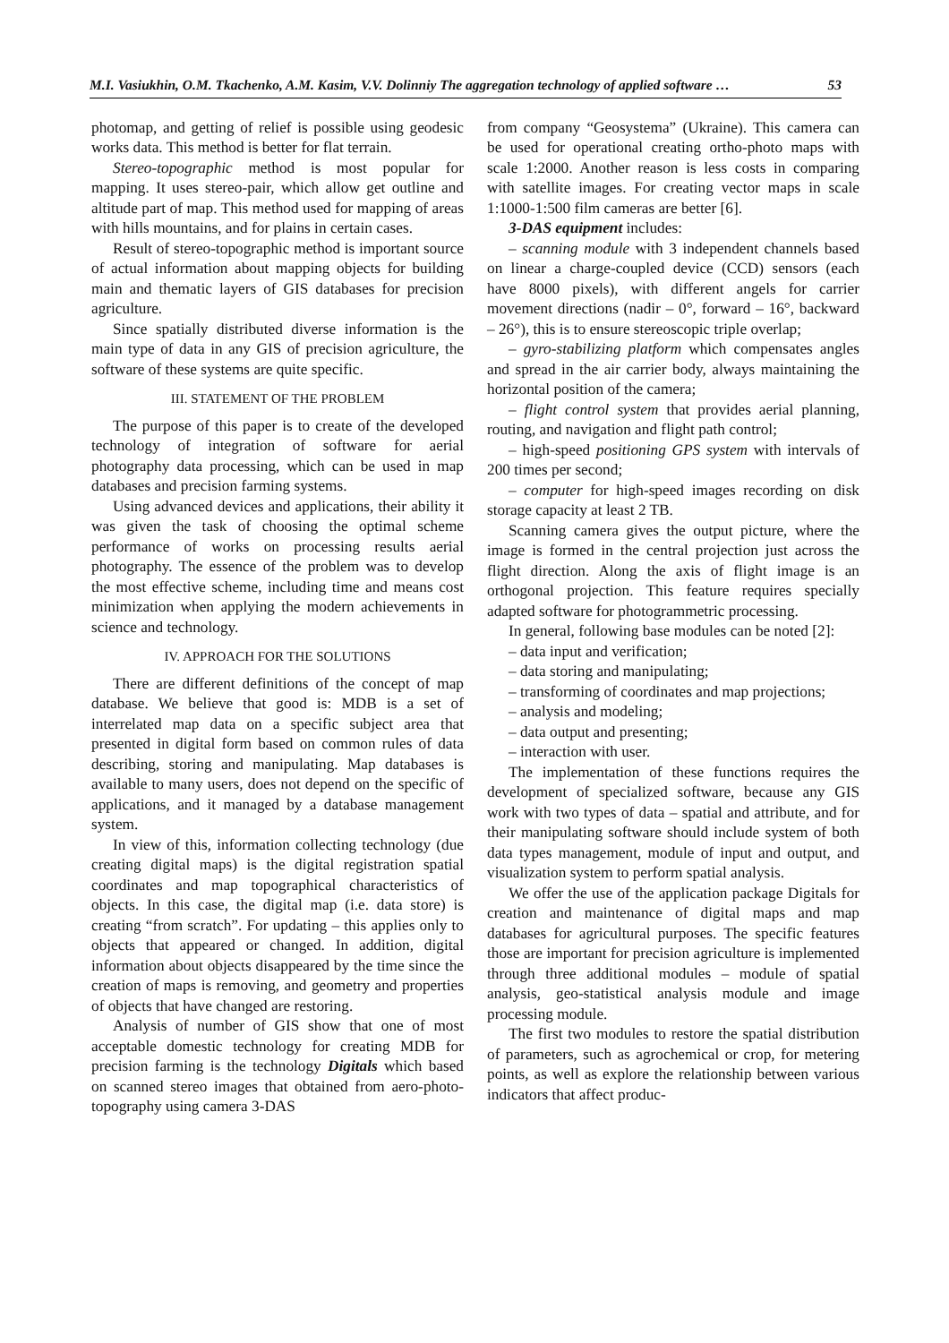M.I. Vasiukhin, O.M. Tkachenko, A.M. Kasim, V.V. Dolinniy The aggregation technology of applied software … 53
photomap, and getting of relief is possible using geodesic works data. This method is better for flat terrain.
Stereo-topographic method is most popular for mapping. It uses stereo-pair, which allow get outline and altitude part of map. This method used for mapping of areas with hills mountains, and for plains in certain cases.
Result of stereo-topographic method is important source of actual information about mapping objects for building main and thematic layers of GIS databases for precision agriculture.
Since spatially distributed diverse information is the main type of data in any GIS of precision agriculture, the software of these systems are quite specific.
III. STATEMENT OF THE PROBLEM
The purpose of this paper is to create of the developed technology of integration of software for aerial photography data processing, which can be used in map databases and precision farming systems.
Using advanced devices and applications, their ability it was given the task of choosing the optimal scheme performance of works on processing results aerial photography. The essence of the problem was to develop the most effective scheme, including time and means cost minimization when applying the modern achievements in science and technology.
IV. APPROACH FOR THE SOLUTIONS
There are different definitions of the concept of map database. We believe that good is: MDB is a set of interrelated map data on a specific subject area that presented in digital form based on common rules of data describing, storing and manipulating. Map databases is available to many users, does not depend on the specific of applications, and it managed by a database management system.
In view of this, information collecting technology (due creating digital maps) is the digital registration spatial coordinates and map topographical characteristics of objects. In this case, the digital map (i.e. data store) is creating “from scratch”. For updating – this applies only to objects that appeared or changed. In addition, digital information about objects disappeared by the time since the creation of maps is removing, and geometry and properties of objects that have changed are restoring.
Analysis of number of GIS show that one of most acceptable domestic technology for creating MDB for precision farming is the technology Digitals which based on scanned stereo images that obtained from aero-photo-topography using camera 3-DAS
from company “Geosystema” (Ukraine). This camera can be used for operational creating ortho-photo maps with scale 1:2000. Another reason is less costs in comparing with satellite images. For creating vector maps in scale 1:1000-1:500 film cameras are better [6].
3-DAS equipment includes:
– scanning module with 3 independent channels based on linear a charge-coupled device (CCD) sensors (each have 8000 pixels), with different angels for carrier movement directions (nadir – 0°, forward – 16°, backward – 26°), this is to ensure stereoscopic triple overlap;
– gyro-stabilizing platform which compensates angles and spread in the air carrier body, always maintaining the horizontal position of the camera;
– flight control system that provides aerial planning, routing, and navigation and flight path control;
– high-speed positioning GPS system with intervals of 200 times per second;
– computer for high-speed images recording on disk storage capacity at least 2 TB.
Scanning camera gives the output picture, where the image is formed in the central projection just across the flight direction. Along the axis of flight image is an orthogonal projection. This feature requires specially adapted software for photogrammetric processing.
In general, following base modules can be noted [2]:
– data input and verification;
– data storing and manipulating;
– transforming of coordinates and map projections;
– analysis and modeling;
– data output and presenting;
– interaction with user.
The implementation of these functions requires the development of specialized software, because any GIS work with two types of data – spatial and attribute, and for their manipulating software should include system of both data types management, module of input and output, and visualization system to perform spatial analysis.
We offer the use of the application package Digitals for creation and maintenance of digital maps and map databases for agricultural purposes. The specific features those are important for precision agriculture is implemented through three additional modules – module of spatial analysis, geo-statistical analysis module and image processing module.
The first two modules to restore the spatial distribution of parameters, such as agrochemical or crop, for metering points, as well as explore the relationship between various indicators that affect produc-